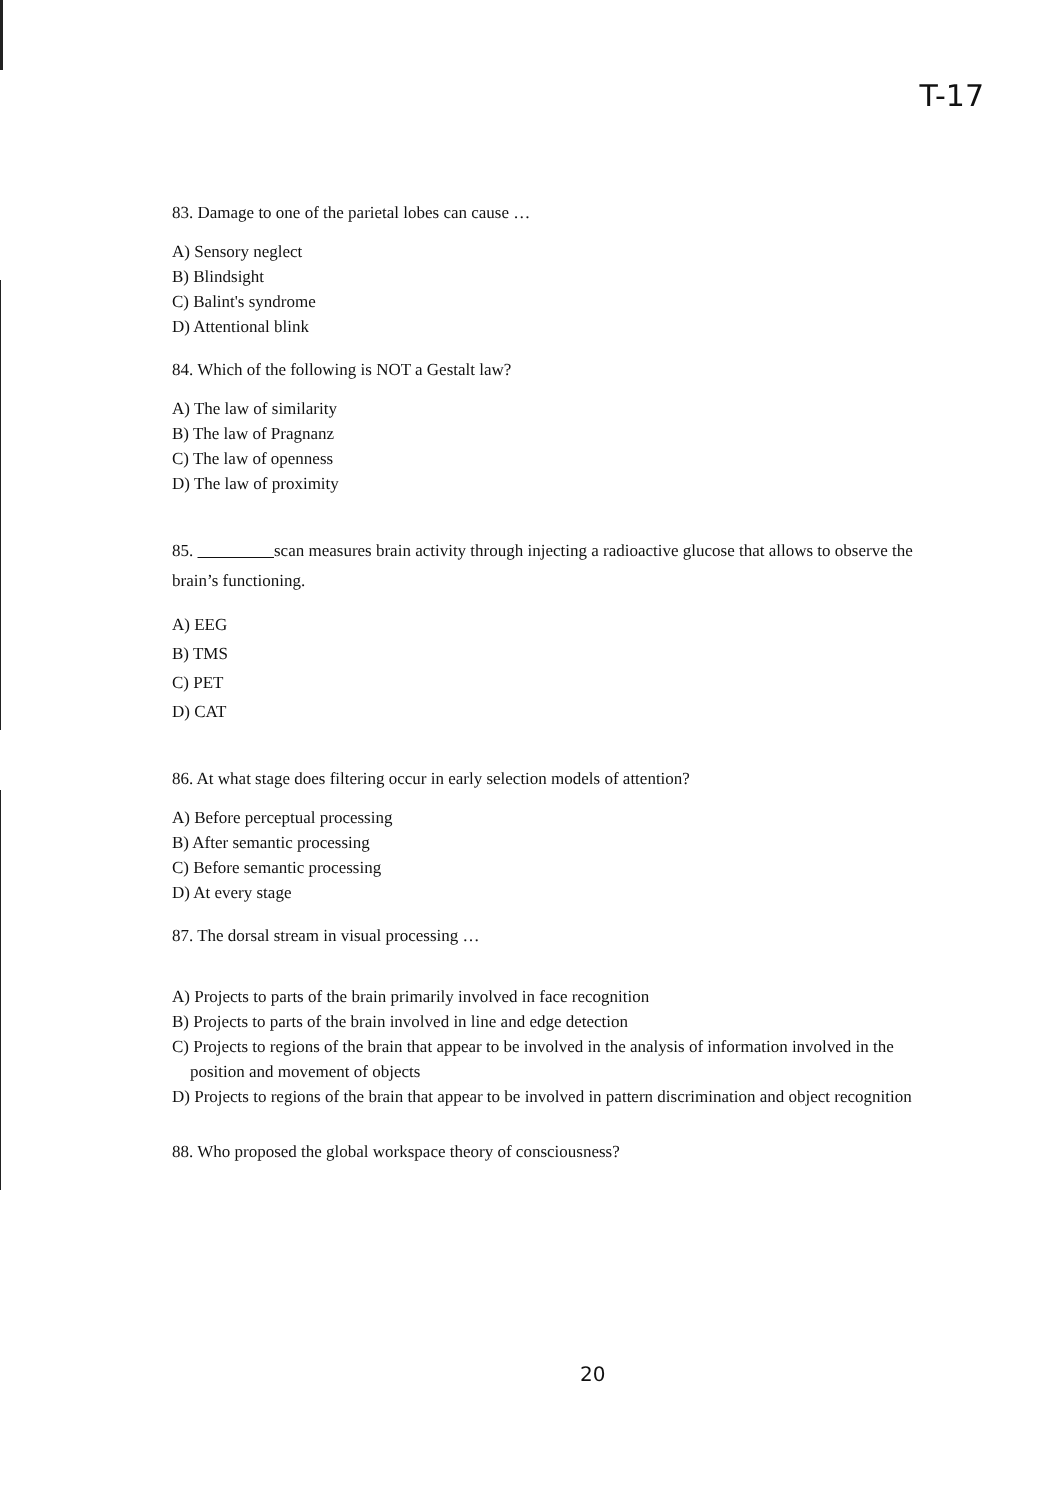T-17
83. Damage to one of the parietal lobes can cause …
A) Sensory neglect
B) Blindsight
C) Balint's syndrome
D) Attentional blink
84. Which of the following is NOT a Gestalt law?
A) The law of similarity
B) The law of Pragnanz
C) The law of openness
D) The law of proximity
85. scan measures brain activity through injecting a radioactive glucose that allows to observe the brain’s functioning.
A) EEG
B) TMS
C) PET
D) CAT
86. At what stage does filtering occur in early selection models of attention?
A) Before perceptual processing
B) After semantic processing
C) Before semantic processing
D) At every stage
87. The dorsal stream in visual processing …
A) Projects to parts of the brain primarily involved in face recognition
B) Projects to parts of the brain involved in line and edge detection
C) Projects to regions of the brain that appear to be involved in the analysis of information involved in the position and movement of objects
D) Projects to regions of the brain that appear to be involved in pattern discrimination and object recognition
88. Who proposed the global workspace theory of consciousness?
20